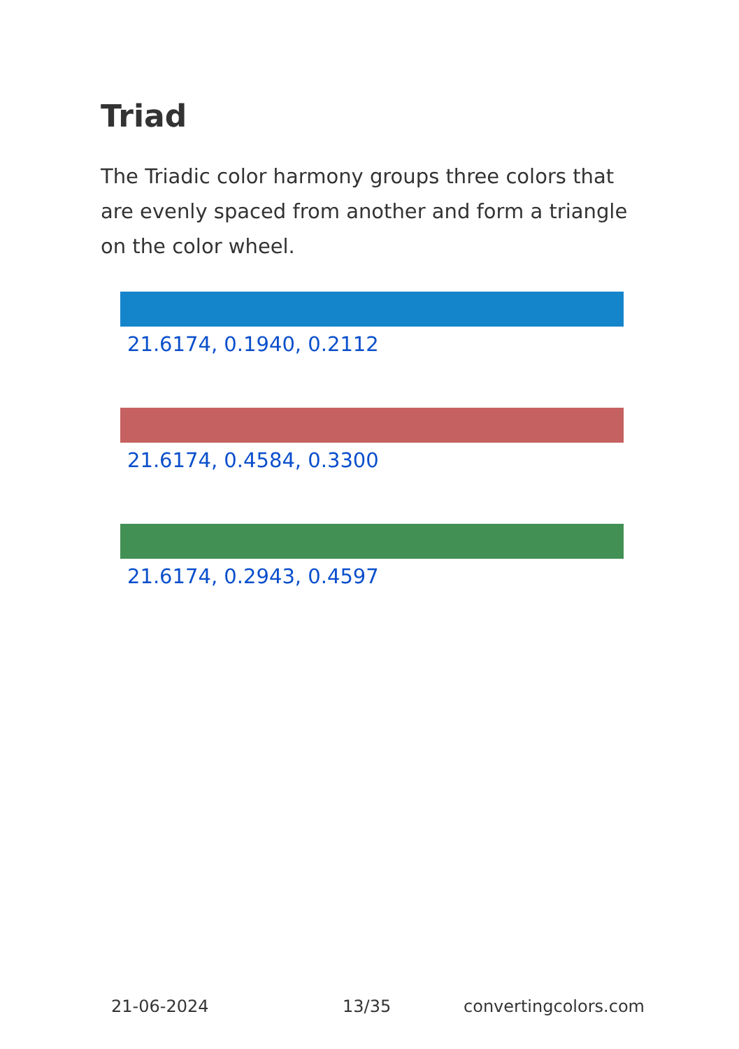Triad
The Triadic color harmony groups three colors that are evenly spaced from another and form a triangle on the color wheel.
21.6174, 0.1940, 0.2112
21.6174, 0.4584, 0.3300
21.6174, 0.2943, 0.4597
21-06-2024 13/35 convertingcolors.com